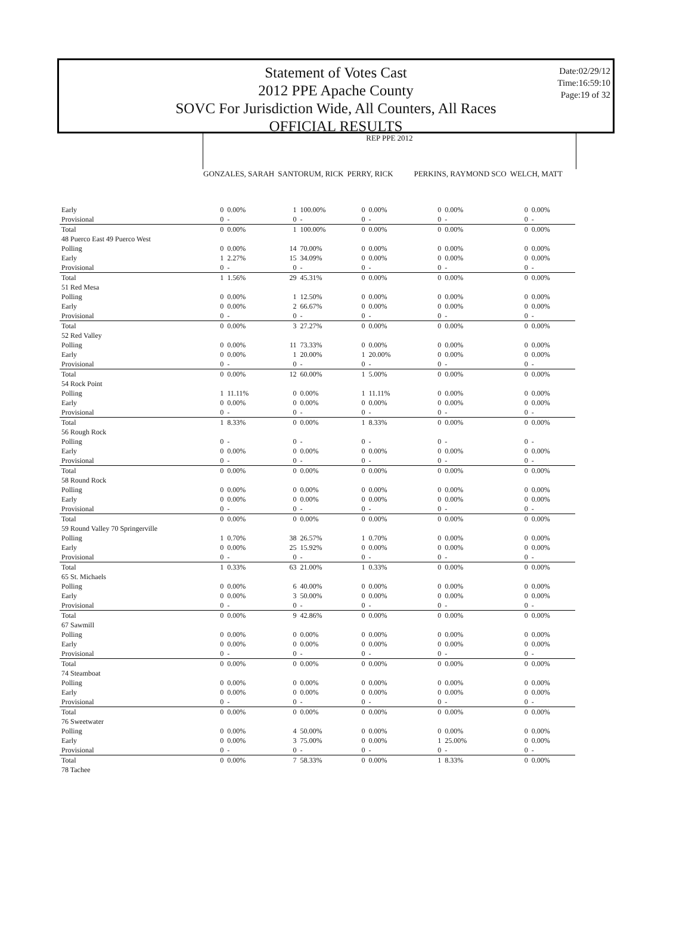Statement of Votes Cast
2012 PPE Apache County
SOVC For Jurisdiction Wide, All Counters, All Races
OFFICIAL RESULTS
Date:02/29/12
Time:16:59:10
Page:19 of 32
REP PPE 2012
| | GONZALES, SARAH | | SANTORUM, RICK | | PERRY, RICK | | PERKINS, RAYMOND SCO | | WELCH, MATT | |
| --- | --- | --- | --- | --- | --- | --- | --- | --- | --- | --- |
| Early | 0 | 0.00% | 1 | 100.00% | 0 | 0.00% | 0 | 0.00% | 0 | 0.00% |
| Provisional | 0 | - | 0 | - | 0 | - | 0 | - | 0 | - |
| Total | 0 | 0.00% | 1 | 100.00% | 0 | 0.00% | 0 | 0.00% | 0 | 0.00% |
| 48 Puerco East 49 Puerco West | | | | | | | | | | |
| Polling | 0 | 0.00% | 14 | 70.00% | 0 | 0.00% | 0 | 0.00% | 0 | 0.00% |
| Early | 1 | 2.27% | 15 | 34.09% | 0 | 0.00% | 0 | 0.00% | 0 | 0.00% |
| Provisional | 0 | - | 0 | - | 0 | - | 0 | - | 0 | - |
| Total | 1 | 1.56% | 29 | 45.31% | 0 | 0.00% | 0 | 0.00% | 0 | 0.00% |
| 51 Red Mesa | | | | | | | | | | |
| Polling | 0 | 0.00% | 1 | 12.50% | 0 | 0.00% | 0 | 0.00% | 0 | 0.00% |
| Early | 0 | 0.00% | 2 | 66.67% | 0 | 0.00% | 0 | 0.00% | 0 | 0.00% |
| Provisional | 0 | - | 0 | - | 0 | - | 0 | - | 0 | - |
| Total | 0 | 0.00% | 3 | 27.27% | 0 | 0.00% | 0 | 0.00% | 0 | 0.00% |
| 52 Red Valley | | | | | | | | | | |
| Polling | 0 | 0.00% | 11 | 73.33% | 0 | 0.00% | 0 | 0.00% | 0 | 0.00% |
| Early | 0 | 0.00% | 1 | 20.00% | 1 | 20.00% | 0 | 0.00% | 0 | 0.00% |
| Provisional | 0 | - | 0 | - | 0 | - | 0 | - | 0 | - |
| Total | 0 | 0.00% | 12 | 60.00% | 1 | 5.00% | 0 | 0.00% | 0 | 0.00% |
| 54 Rock Point | | | | | | | | | | |
| Polling | 1 | 11.11% | 0 | 0.00% | 1 | 11.11% | 0 | 0.00% | 0 | 0.00% |
| Early | 0 | 0.00% | 0 | 0.00% | 0 | 0.00% | 0 | 0.00% | 0 | 0.00% |
| Provisional | 0 | - | 0 | - | 0 | - | 0 | - | 0 | - |
| Total | 1 | 8.33% | 0 | 0.00% | 1 | 8.33% | 0 | 0.00% | 0 | 0.00% |
| 56 Rough Rock | | | | | | | | | | |
| Polling | 0 | - | 0 | - | 0 | - | 0 | - | 0 | - |
| Early | 0 | 0.00% | 0 | 0.00% | 0 | 0.00% | 0 | 0.00% | 0 | 0.00% |
| Provisional | 0 | - | 0 | - | 0 | - | 0 | - | 0 | - |
| Total | 0 | 0.00% | 0 | 0.00% | 0 | 0.00% | 0 | 0.00% | 0 | 0.00% |
| 58 Round Rock | | | | | | | | | | |
| Polling | 0 | 0.00% | 0 | 0.00% | 0 | 0.00% | 0 | 0.00% | 0 | 0.00% |
| Early | 0 | 0.00% | 0 | 0.00% | 0 | 0.00% | 0 | 0.00% | 0 | 0.00% |
| Provisional | 0 | - | 0 | - | 0 | - | 0 | - | 0 | - |
| Total | 0 | 0.00% | 0 | 0.00% | 0 | 0.00% | 0 | 0.00% | 0 | 0.00% |
| 59 Round Valley 70 Springerville | | | | | | | | | | |
| Polling | 1 | 0.70% | 38 | 26.57% | 1 | 0.70% | 0 | 0.00% | 0 | 0.00% |
| Early | 0 | 0.00% | 25 | 15.92% | 0 | 0.00% | 0 | 0.00% | 0 | 0.00% |
| Provisional | 0 | - | 0 | - | 0 | - | 0 | - | 0 | - |
| Total | 1 | 0.33% | 63 | 21.00% | 1 | 0.33% | 0 | 0.00% | 0 | 0.00% |
| 65 St. Michaels | | | | | | | | | | |
| Polling | 0 | 0.00% | 6 | 40.00% | 0 | 0.00% | 0 | 0.00% | 0 | 0.00% |
| Early | 0 | 0.00% | 3 | 50.00% | 0 | 0.00% | 0 | 0.00% | 0 | 0.00% |
| Provisional | 0 | - | 0 | - | 0 | - | 0 | - | 0 | - |
| Total | 0 | 0.00% | 9 | 42.86% | 0 | 0.00% | 0 | 0.00% | 0 | 0.00% |
| 67 Sawmill | | | | | | | | | | |
| Polling | 0 | 0.00% | 0 | 0.00% | 0 | 0.00% | 0 | 0.00% | 0 | 0.00% |
| Early | 0 | 0.00% | 0 | 0.00% | 0 | 0.00% | 0 | 0.00% | 0 | 0.00% |
| Provisional | 0 | - | 0 | - | 0 | - | 0 | - | 0 | - |
| Total | 0 | 0.00% | 0 | 0.00% | 0 | 0.00% | 0 | 0.00% | 0 | 0.00% |
| 74 Steamboat | | | | | | | | | | |
| Polling | 0 | 0.00% | 0 | 0.00% | 0 | 0.00% | 0 | 0.00% | 0 | 0.00% |
| Early | 0 | 0.00% | 0 | 0.00% | 0 | 0.00% | 0 | 0.00% | 0 | 0.00% |
| Provisional | 0 | - | 0 | - | 0 | - | 0 | - | 0 | - |
| Total | 0 | 0.00% | 0 | 0.00% | 0 | 0.00% | 0 | 0.00% | 0 | 0.00% |
| 76 Sweetwater | | | | | | | | | | |
| Polling | 0 | 0.00% | 4 | 50.00% | 0 | 0.00% | 0 | 0.00% | 0 | 0.00% |
| Early | 0 | 0.00% | 3 | 75.00% | 0 | 0.00% | 1 | 25.00% | 0 | 0.00% |
| Provisional | 0 | - | 0 | - | 0 | - | 0 | - | 0 | - |
| Total | 0 | 0.00% | 7 | 58.33% | 0 | 0.00% | 1 | 8.33% | 0 | 0.00% |
| 78 Tachee | | | | | | | | | | |